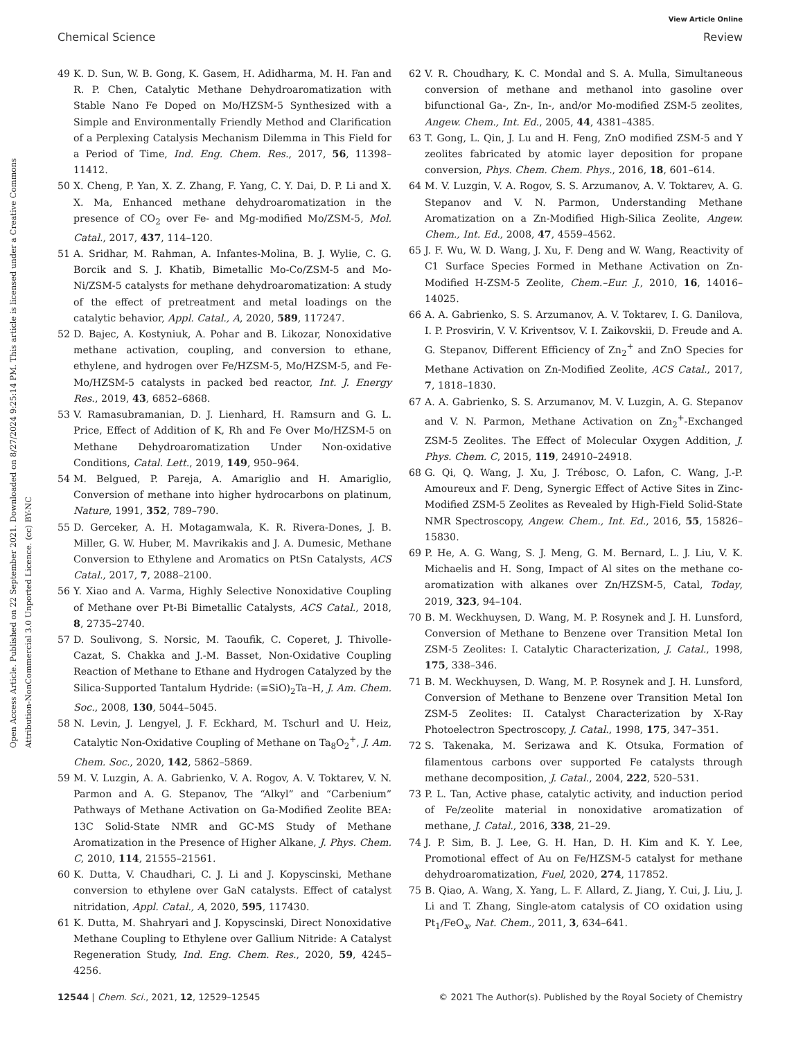View Article Online
Chemical Science Review
Open Access Article. Published on 22 September 2021. Downloaded on 8/27/2024 9:25:14 PM. This article is licensed under a Creative Commons Attribution-NonCommercial 3.0 Unported Licence. (cc) BY-NC
49 K. D. Sun, W. B. Gong, K. Gasem, H. Adidharma, M. H. Fan and R. P. Chen, Catalytic Methane Dehydroaromatization with Stable Nano Fe Doped on Mo/HZSM-5 Synthesized with a Simple and Environmentally Friendly Method and Clarification of a Perplexing Catalysis Mechanism Dilemma in This Field for a Period of Time, Ind. Eng. Chem. Res., 2017, 56, 11398–11412.
50 X. Cheng, P. Yan, X. Z. Zhang, F. Yang, C. Y. Dai, D. P. Li and X. X. Ma, Enhanced methane dehydroaromatization in the presence of CO<sub>2</sub> over Fe- and Mg-modified Mo/ZSM-5, Mol. Catal., 2017, 437, 114–120.
51 A. Sridhar, M. Rahman, A. Infantes-Molina, B. J. Wylie, C. G. Borcik and S. J. Khatib, Bimetallic Mo-Co/ZSM-5 and Mo-Ni/ZSM-5 catalysts for methane dehydroaromatization: A study of the effect of pretreatment and metal loadings on the catalytic behavior, Appl. Catal., A, 2020, 589, 117247.
52 D. Bajec, A. Kostyniuk, A. Pohar and B. Likozar, Nonoxidative methane activation, coupling, and conversion to ethane, ethylene, and hydrogen over Fe/HZSM-5, Mo/HZSM-5, and Fe-Mo/HZSM-5 catalysts in packed bed reactor, Int. J. Energy Res., 2019, 43, 6852–6868.
53 V. Ramasubramanian, D. J. Lienhard, H. Ramsurn and G. L. Price, Effect of Addition of K, Rh and Fe Over Mo/HZSM-5 on Methane Dehydroaromatization Under Non-oxidative Conditions, Catal. Lett., 2019, 149, 950–964.
54 M. Belgued, P. Pareja, A. Amariglio and H. Amariglio, Conversion of methane into higher hydrocarbons on platinum, Nature, 1991, 352, 789–790.
55 D. Gerceker, A. H. Motagamwala, K. R. Rivera-Dones, J. B. Miller, G. W. Huber, M. Mavrikakis and J. A. Dumesic, Methane Conversion to Ethylene and Aromatics on PtSn Catalysts, ACS Catal., 2017, 7, 2088–2100.
56 Y. Xiao and A. Varma, Highly Selective Nonoxidative Coupling of Methane over Pt-Bi Bimetallic Catalysts, ACS Catal., 2018, 8, 2735–2740.
57 D. Soulivong, S. Norsic, M. Taoufik, C. Coperet, J. Thivolle-Cazat, S. Chakka and J.-M. Basset, Non-Oxidative Coupling Reaction of Methane to Ethane and Hydrogen Catalyzed by the Silica-Supported Tantalum Hydride: (≡SiO)<sub>2</sub>Ta–H, J. Am. Chem. Soc., 2008, 130, 5044–5045.
58 N. Levin, J. Lengyel, J. F. Eckhard, M. Tschurl and U. Heiz, Catalytic Non-Oxidative Coupling of Methane on Ta<sub>8</sub>O<sub>2</sub><sup>+</sup>, J. Am. Chem. Soc., 2020, 142, 5862–5869.
59 M. V. Luzgin, A. A. Gabrienko, V. A. Rogov, A. V. Toktarev, V. N. Parmon and A. G. Stepanov, The “Alkyl” and “Carbenium” Pathways of Methane Activation on Ga-Modified Zeolite BEA: 13C Solid-State NMR and GC-MS Study of Methane Aromatization in the Presence of Higher Alkane, J. Phys. Chem. C, 2010, 114, 21555–21561.
60 K. Dutta, V. Chaudhari, C. J. Li and J. Kopyscinski, Methane conversion to ethylene over GaN catalysts. Effect of catalyst nitridation, Appl. Catal., A, 2020, 595, 117430.
61 K. Dutta, M. Shahryari and J. Kopyscinski, Direct Nonoxidative Methane Coupling to Ethylene over Gallium Nitride: A Catalyst Regeneration Study, Ind. Eng. Chem. Res., 2020, 59, 4245–4256.
62 V. R. Choudhary, K. C. Mondal and S. A. Mulla, Simultaneous conversion of methane and methanol into gasoline over bifunctional Ga-, Zn-, In-, and/or Mo-modified ZSM-5 zeolites, Angew. Chem., Int. Ed., 2005, 44, 4381–4385.
63 T. Gong, L. Qin, J. Lu and H. Feng, ZnO modified ZSM-5 and Y zeolites fabricated by atomic layer deposition for propane conversion, Phys. Chem. Chem. Phys., 2016, 18, 601–614.
64 M. V. Luzgin, V. A. Rogov, S. S. Arzumanov, A. V. Toktarev, A. G. Stepanov and V. N. Parmon, Understanding Methane Aromatization on a Zn-Modified High-Silica Zeolite, Angew. Chem., Int. Ed., 2008, 47, 4559–4562.
65 J. F. Wu, W. D. Wang, J. Xu, F. Deng and W. Wang, Reactivity of C1 Surface Species Formed in Methane Activation on Zn-Modified H-ZSM-5 Zeolite, Chem.–Eur. J., 2010, 16, 14016–14025.
66 A. A. Gabrienko, S. S. Arzumanov, A. V. Toktarev, I. G. Danilova, I. P. Prosvirin, V. V. Kriventsov, V. I. Zaikovskii, D. Freude and A. G. Stepanov, Different Efficiency of Zn<sub>2</sub><sup>+</sup> and ZnO Species for Methane Activation on Zn-Modified Zeolite, ACS Catal., 2017, 7, 1818–1830.
67 A. A. Gabrienko, S. S. Arzumanov, M. V. Luzgin, A. G. Stepanov and V. N. Parmon, Methane Activation on Zn<sub>2</sub><sup>+</sup>-Exchanged ZSM-5 Zeolites. The Effect of Molecular Oxygen Addition, J. Phys. Chem. C, 2015, 119, 24910–24918.
68 G. Qi, Q. Wang, J. Xu, J. Trébosc, O. Lafon, C. Wang, J.-P. Amoureux and F. Deng, Synergic Effect of Active Sites in Zinc-Modified ZSM-5 Zeolites as Revealed by High-Field Solid-State NMR Spectroscopy, Angew. Chem., Int. Ed., 2016, 55, 15826–15830.
69 P. He, A. G. Wang, S. J. Meng, G. M. Bernard, L. J. Liu, V. K. Michaelis and H. Song, Impact of Al sites on the methane co-aromatization with alkanes over Zn/HZSM-5, Catal, Today, 2019, 323, 94–104.
70 B. M. Weckhuysen, D. Wang, M. P. Rosynek and J. H. Lunsford, Conversion of Methane to Benzene over Transition Metal Ion ZSM-5 Zeolites: I. Catalytic Characterization, J. Catal., 1998, 175, 338–346.
71 B. M. Weckhuysen, D. Wang, M. P. Rosynek and J. H. Lunsford, Conversion of Methane to Benzene over Transition Metal Ion ZSM-5 Zeolites: II. Catalyst Characterization by X-Ray Photoelectron Spectroscopy, J. Catal., 1998, 175, 347–351.
72 S. Takenaka, M. Serizawa and K. Otsuka, Formation of filamentous carbons over supported Fe catalysts through methane decomposition, J. Catal., 2004, 222, 520–531.
73 P. L. Tan, Active phase, catalytic activity, and induction period of Fe/zeolite material in nonoxidative aromatization of methane, J. Catal., 2016, 338, 21–29.
74 J. P. Sim, B. J. Lee, G. H. Han, D. H. Kim and K. Y. Lee, Promotional effect of Au on Fe/HZSM-5 catalyst for methane dehydroaromatization, Fuel, 2020, 274, 117852.
75 B. Qiao, A. Wang, X. Yang, L. F. Allard, Z. Jiang, Y. Cui, J. Liu, J. Li and T. Zhang, Single-atom catalysis of CO oxidation using Pt<sub>1</sub>/FeO<sub>x</sub>, Nat. Chem., 2011, 3, 634–641.
12544 | Chem. Sci., 2021, 12, 12529–12545 © 2021 The Author(s). Published by the Royal Society of Chemistry